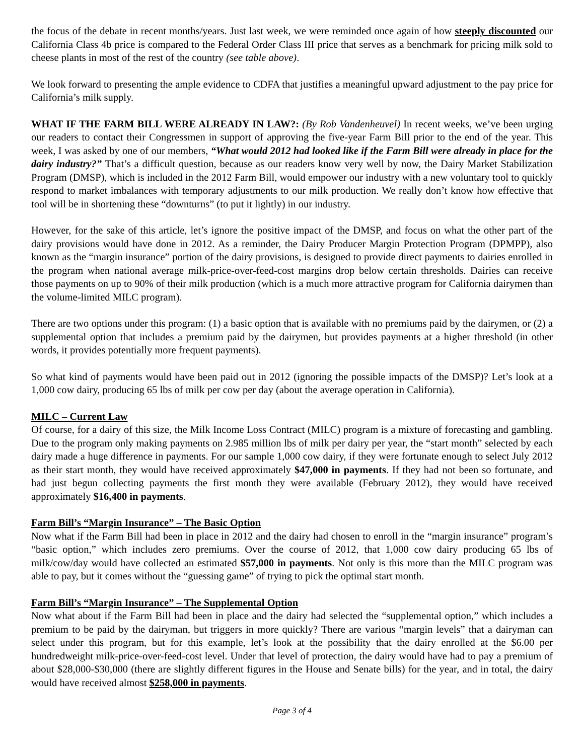the focus of the debate in recent months/years. Just last week, we were reminded once again of how steeply discounted our California Class 4b price is compared to the Federal Order Class III price that serves as a benchmark for pricing milk sold to cheese plants in most of the rest of the country (see table above).
We look forward to presenting the ample evidence to CDFA that justifies a meaningful upward adjustment to the pay price for California’s milk supply.
WHAT IF THE FARM BILL WERE ALREADY IN LAW?: (By Rob Vandenheuvel) In recent weeks, we’ve been urging our readers to contact their Congressmen in support of approving the five-year Farm Bill prior to the end of the year. This week, I was asked by one of our members, “What would 2012 had looked like if the Farm Bill were already in place for the dairy industry?” That’s a difficult question, because as our readers know very well by now, the Dairy Market Stabilization Program (DMSP), which is included in the 2012 Farm Bill, would empower our industry with a new voluntary tool to quickly respond to market imbalances with temporary adjustments to our milk production. We really don’t know how effective that tool will be in shortening these “downturns” (to put it lightly) in our industry.
However, for the sake of this article, let’s ignore the positive impact of the DMSP, and focus on what the other part of the dairy provisions would have done in 2012. As a reminder, the Dairy Producer Margin Protection Program (DPMPP), also known as the “margin insurance” portion of the dairy provisions, is designed to provide direct payments to dairies enrolled in the program when national average milk-price-over-feed-cost margins drop below certain thresholds. Dairies can receive those payments on up to 90% of their milk production (which is a much more attractive program for California dairymen than the volume-limited MILC program).
There are two options under this program: (1) a basic option that is available with no premiums paid by the dairymen, or (2) a supplemental option that includes a premium paid by the dairymen, but provides payments at a higher threshold (in other words, it provides potentially more frequent payments).
So what kind of payments would have been paid out in 2012 (ignoring the possible impacts of the DMSP)? Let’s look at a 1,000 cow dairy, producing 65 lbs of milk per cow per day (about the average operation in California).
MILC – Current Law
Of course, for a dairy of this size, the Milk Income Loss Contract (MILC) program is a mixture of forecasting and gambling. Due to the program only making payments on 2.985 million lbs of milk per dairy per year, the “start month” selected by each dairy made a huge difference in payments. For our sample 1,000 cow dairy, if they were fortunate enough to select July 2012 as their start month, they would have received approximately $47,000 in payments. If they had not been so fortunate, and had just begun collecting payments the first month they were available (February 2012), they would have received approximately $16,400 in payments.
Farm Bill’s “Margin Insurance” – The Basic Option
Now what if the Farm Bill had been in place in 2012 and the dairy had chosen to enroll in the “margin insurance” program’s “basic option,” which includes zero premiums. Over the course of 2012, that 1,000 cow dairy producing 65 lbs of milk/cow/day would have collected an estimated $57,000 in payments. Not only is this more than the MILC program was able to pay, but it comes without the “guessing game” of trying to pick the optimal start month.
Farm Bill’s “Margin Insurance” – The Supplemental Option
Now what about if the Farm Bill had been in place and the dairy had selected the “supplemental option,” which includes a premium to be paid by the dairyman, but triggers in more quickly? There are various “margin levels” that a dairyman can select under this program, but for this example, let’s look at the possibility that the dairy enrolled at the $6.00 per hundredweight milk-price-over-feed-cost level. Under that level of protection, the dairy would have had to pay a premium of about $28,000-$30,000 (there are slightly different figures in the House and Senate bills) for the year, and in total, the dairy would have received almost $258,000 in payments.
Page 3 of 4